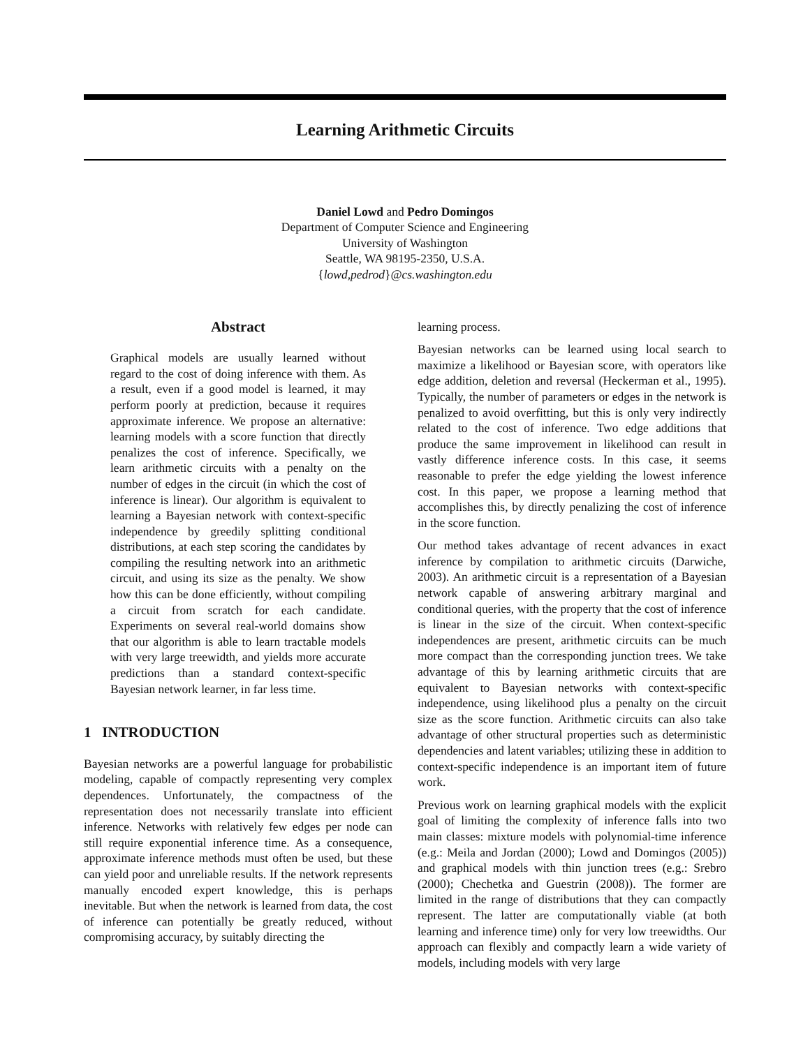Learning Arithmetic Circuits
Daniel Lowd and Pedro Domingos
Department of Computer Science and Engineering
University of Washington
Seattle, WA 98195-2350, U.S.A.
{lowd,pedrod}@cs.washington.edu
Abstract
Graphical models are usually learned without regard to the cost of doing inference with them. As a result, even if a good model is learned, it may perform poorly at prediction, because it requires approximate inference. We propose an alternative: learning models with a score function that directly penalizes the cost of inference. Specifically, we learn arithmetic circuits with a penalty on the number of edges in the circuit (in which the cost of inference is linear). Our algorithm is equivalent to learning a Bayesian network with context-specific independence by greedily splitting conditional distributions, at each step scoring the candidates by compiling the resulting network into an arithmetic circuit, and using its size as the penalty. We show how this can be done efficiently, without compiling a circuit from scratch for each candidate. Experiments on several real-world domains show that our algorithm is able to learn tractable models with very large treewidth, and yields more accurate predictions than a standard context-specific Bayesian network learner, in far less time.
1 INTRODUCTION
Bayesian networks are a powerful language for probabilistic modeling, capable of compactly representing very complex dependences. Unfortunately, the compactness of the representation does not necessarily translate into efficient inference. Networks with relatively few edges per node can still require exponential inference time. As a consequence, approximate inference methods must often be used, but these can yield poor and unreliable results. If the network represents manually encoded expert knowledge, this is perhaps inevitable. But when the network is learned from data, the cost of inference can potentially be greatly reduced, without compromising accuracy, by suitably directing the
learning process.
Bayesian networks can be learned using local search to maximize a likelihood or Bayesian score, with operators like edge addition, deletion and reversal (Heckerman et al., 1995). Typically, the number of parameters or edges in the network is penalized to avoid overfitting, but this is only very indirectly related to the cost of inference. Two edge additions that produce the same improvement in likelihood can result in vastly difference inference costs. In this case, it seems reasonable to prefer the edge yielding the lowest inference cost. In this paper, we propose a learning method that accomplishes this, by directly penalizing the cost of inference in the score function.
Our method takes advantage of recent advances in exact inference by compilation to arithmetic circuits (Darwiche, 2003). An arithmetic circuit is a representation of a Bayesian network capable of answering arbitrary marginal and conditional queries, with the property that the cost of inference is linear in the size of the circuit. When context-specific independences are present, arithmetic circuits can be much more compact than the corresponding junction trees. We take advantage of this by learning arithmetic circuits that are equivalent to Bayesian networks with context-specific independence, using likelihood plus a penalty on the circuit size as the score function. Arithmetic circuits can also take advantage of other structural properties such as deterministic dependencies and latent variables; utilizing these in addition to context-specific independence is an important item of future work.
Previous work on learning graphical models with the explicit goal of limiting the complexity of inference falls into two main classes: mixture models with polynomial-time inference (e.g.: Meila and Jordan (2000); Lowd and Domingos (2005)) and graphical models with thin junction trees (e.g.: Srebro (2000); Chechetka and Guestrin (2008)). The former are limited in the range of distributions that they can compactly represent. The latter are computationally viable (at both learning and inference time) only for very low treewidths. Our approach can flexibly and compactly learn a wide variety of models, including models with very large